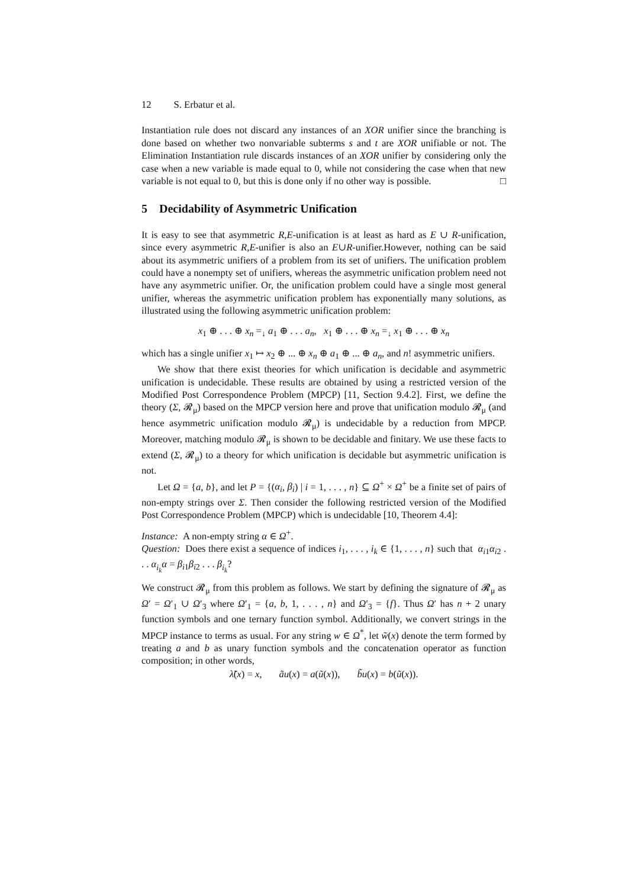12 S. Erbatur et al.
Instantiation rule does not discard any instances of an XOR unifier since the branching is done based on whether two nonvariable subterms s and t are XOR unifiable or not. The Elimination Instantiation rule discards instances of an XOR unifier by considering only the case when a new variable is made equal to 0, while not considering the case when that new variable is not equal to 0, but this is done only if no other way is possible. □
5 Decidability of Asymmetric Unification
It is easy to see that asymmetric R,E-unification is at least as hard as E ∪ R-unification, since every asymmetric R,E-unifier is also an E∪R-unifier.However, nothing can be said about its asymmetric unifiers of a problem from its set of unifiers. The unification problem could have a nonempty set of unifiers, whereas the asymmetric unification problem need not have any asymmetric unifier. Or, the unification problem could have a single most general unifier, whereas the asymmetric unification problem has exponentially many solutions, as illustrated using the following asymmetric unification problem:
x<sub>1</sub> ⊕ . . . ⊕ x<sub>n</sub> =<sub>↓</sub> a<sub>1</sub> ⊕ . . . a<sub>n</sub>, x<sub>1</sub> ⊕ . . . ⊕ x<sub>n</sub> =<sub>↓</sub> x<sub>1</sub> ⊕ . . . ⊕ x<sub>n</sub>
which has a single unifier x<sub>1</sub> ↦ x<sub>2</sub> ⊕ ... ⊕ x<sub>n</sub> ⊕ a<sub>1</sub> ⊕ ... ⊕ a<sub>n</sub>, and n! asymmetric unifiers.
We show that there exist theories for which unification is decidable and asymmetric unification is undecidable. These results are obtained by using a restricted version of the Modified Post Correspondence Problem (MPCP) [11, Section 9.4.2]. First, we define the theory (Σ, 𝓡<sub>μ</sub>) based on the MPCP version here and prove that unification modulo 𝓡<sub>μ</sub> (and hence asymmetric unification modulo 𝓡<sub>μ</sub>) is undecidable by a reduction from MPCP. Moreover, matching modulo 𝓡<sub>μ</sub> is shown to be decidable and finitary. We use these facts to extend (Σ, 𝓡<sub>μ</sub>) to a theory for which unification is decidable but asymmetric unification is not.
Let Ω = {a, b}, and let P = {(α<sub>i</sub>, β<sub>i</sub>) | i = 1, . . . , n} ⊆ Ω<sup>+</sup> × Ω<sup>+</sup> be a finite set of pairs of non-empty strings over Σ. Then consider the following restricted version of the Modified Post Correspondence Problem (MPCP) which is undecidable [10, Theorem 4.4]:
Instance: A non-empty string α ∈ Ω<sup>+</sup>.
Question: Does there exist a sequence of indices i<sub>1</sub>, . . . , i<sub>k</sub> ∈ {1, . . . , n} such that α<sub>i1</sub>α<sub>i2</sub> . . . α<sub>i<sub>k</sub></sub>α = β<sub>i1</sub>β<sub>i2</sub> . . . β<sub>i<sub>k</sub></sub>?
We construct 𝓡<sub>μ</sub> from this problem as follows. We start by defining the signature of 𝓡<sub>μ</sub> as Ω′ = Ω′<sub>1</sub> ∪ Ω′<sub>3</sub> where Ω′<sub>1</sub> = {a, b, 1, . . . , n} and Ω′<sub>3</sub> = {f}. Thus Ω′ has n + 2 unary function symbols and one ternary function symbol. Additionally, we convert strings in the MPCP instance to terms as usual. For any string w ∈ Ω<sup>*</sup>, let w̃(x) denote the term formed by treating a and b as unary function symbols and the concatenation operator as function composition; in other words,
λ̃(x) = x, ãu(x) = a(ũ(x)), b̃u(x) = b(ũ(x)).